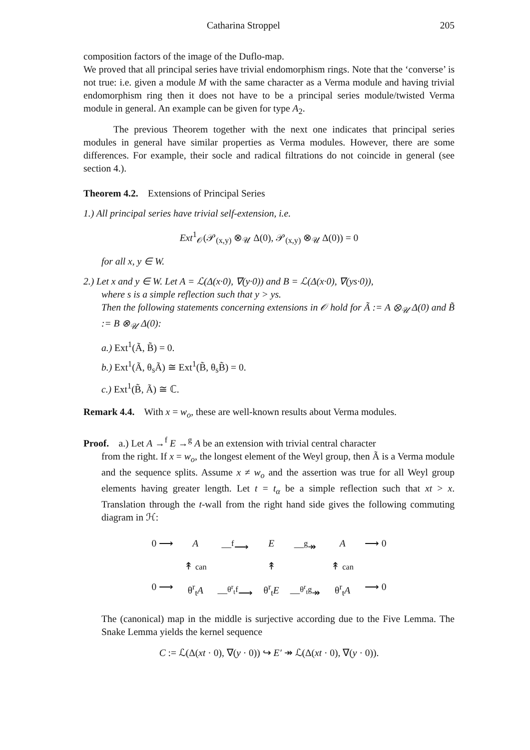Catharina Stroppel 205
composition factors of the image of the Duflo-map.
We proved that all principal series have trivial endomorphism rings. Note that the ‘converse’ is not true: i.e. given a module M with the same character as a Verma module and having trivial endomorphism ring then it does not have to be a principal series module/twisted Verma module in general. An example can be given for type A<sub>2</sub>.
The previous Theorem together with the next one indicates that principal series modules in general have similar properties as Verma modules. However, there are some differences. For example, their socle and radical filtrations do not coincide in general (see section 4.).
Theorem 4.2. Extensions of Principal Series
1.) All principal series have trivial self-extension, i.e.
Ext<sup>1</sup><sub>𝒪</sub>(𝒫<sub>(x,y)</sub> ⊗<sub>𝒰</sub> Δ(0), 𝒫<sub>(x,y)</sub> ⊗<sub>𝒰</sub> Δ(0)) = 0
for all x, y ∈ W.
2.) Let x and y ∈ W. Let A = ℒ(Δ(x·0), ∇(y·0)) and B = ℒ(Δ(x·0), ∇(ys·0)),
where s is a simple reflection such that y > ys.
Then the following statements concerning extensions in 𝒪 hold for Ã := A ⊗<sub>𝒰</sub> Δ(0) and B̃ := B ⊗<sub>𝒰</sub> Δ(0):
a.) Ext<sup>1</sup>(Ã, B̃) = 0.
b.) Ext<sup>1</sup>(Ã, θ<sub>s</sub>Ã) ≅ Ext<sup>1</sup>(B̃, θ<sub>s</sub>B̃) = 0.
c.) Ext<sup>1</sup>(B̃, Ã) ≅ ℂ.
Remark 4.4. With x = w<sub>o</sub>, these are well-known results about Verma modules.
Proof. a.) Let A →<sup>f</sup> E →<sup>g</sup> A be an extension with trivial central character
from the right. If x = w<sub>o</sub>, the longest element of the Weyl group, then Ã is a Verma module and the sequence splits. Assume x ≠ w<sub>o</sub> and the assertion was true for all Weyl group elements having greater length. Let t = t<sub>α</sub> be a simple reflection such that xt > x. Translation through the t-wall from the right hand side gives the following commuting diagram in ℋ:
0 ⟶ A —<sup>f</sup>⟶ E —<sup>g</sup>↠ A ⟶ 0 ↟ can ↟ ↟ can 0 ⟶ θ<sup>r</sup><sub>t</sub>A —<sup>θ<sup>r</sup><sub>t</sub>f</sup>⟶ θ<sup>r</sup><sub>t</sub>E —<sup>θ<sup>r</sup><sub>t</sub>g</sup>↠ θ<sup>r</sup><sub>t</sub>A ⟶ 0
The (canonical) map in the middle is surjective according due to the Five Lemma. The Snake Lemma yields the kernel sequence
C := ℒ(Δ(xt · 0), ∇(y · 0)) ↪ E′ ↠ ℒ(Δ(xt · 0), ∇(y · 0)).